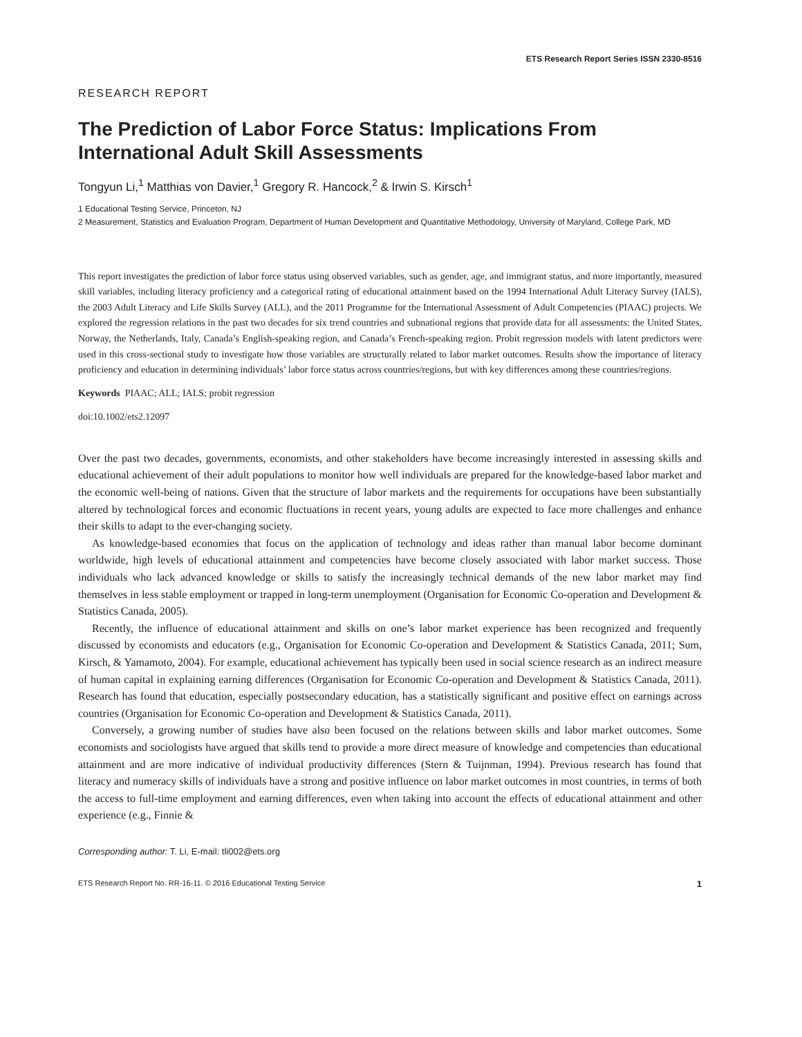ETS Research Report Series ISSN 2330-8516
RESEARCH REPORT
The Prediction of Labor Force Status: Implications From International Adult Skill Assessments
Tongyun Li,<sup>1</sup> Matthias von Davier,<sup>1</sup> Gregory R. Hancock,<sup>2</sup> & Irwin S. Kirsch<sup>1</sup>
1 Educational Testing Service, Princeton, NJ
2 Measurement, Statistics and Evaluation Program, Department of Human Development and Quantitative Methodology, University of Maryland, College Park, MD
This report investigates the prediction of labor force status using observed variables, such as gender, age, and immigrant status, and more importantly, measured skill variables, including literacy proficiency and a categorical rating of educational attainment based on the 1994 International Adult Literacy Survey (IALS), the 2003 Adult Literacy and Life Skills Survey (ALL), and the 2011 Programme for the International Assessment of Adult Competencies (PIAAC) projects. We explored the regression relations in the past two decades for six trend countries and subnational regions that provide data for all assessments: the United States, Norway, the Netherlands, Italy, Canada’s English-speaking region, and Canada’s French-speaking region. Probit regression models with latent predictors were used in this cross-sectional study to investigate how those variables are structurally related to labor market outcomes. Results show the importance of literacy proficiency and education in determining individuals’ labor force status across countries/regions, but with key differences among these countries/regions.
Keywords PIAAC; ALL; IALS; probit regression
doi:10.1002/ets2.12097
Over the past two decades, governments, economists, and other stakeholders have become increasingly interested in assessing skills and educational achievement of their adult populations to monitor how well individuals are prepared for the knowledge-based labor market and the economic well-being of nations. Given that the structure of labor markets and the requirements for occupations have been substantially altered by technological forces and economic fluctuations in recent years, young adults are expected to face more challenges and enhance their skills to adapt to the ever-changing society.
As knowledge-based economies that focus on the application of technology and ideas rather than manual labor become dominant worldwide, high levels of educational attainment and competencies have become closely associated with labor market success. Those individuals who lack advanced knowledge or skills to satisfy the increasingly technical demands of the new labor market may find themselves in less stable employment or trapped in long-term unemployment (Organisation for Economic Co-operation and Development & Statistics Canada, 2005).
Recently, the influence of educational attainment and skills on one’s labor market experience has been recognized and frequently discussed by economists and educators (e.g., Organisation for Economic Co-operation and Development & Statistics Canada, 2011; Sum, Kirsch, & Yamamoto, 2004). For example, educational achievement has typically been used in social science research as an indirect measure of human capital in explaining earning differences (Organisation for Economic Co-operation and Development & Statistics Canada, 2011). Research has found that education, especially postsecondary education, has a statistically significant and positive effect on earnings across countries (Organisation for Economic Co-operation and Development & Statistics Canada, 2011).
Conversely, a growing number of studies have also been focused on the relations between skills and labor market outcomes. Some economists and sociologists have argued that skills tend to provide a more direct measure of knowledge and competencies than educational attainment and are more indicative of individual productivity differences (Stern & Tuijnman, 1994). Previous research has found that literacy and numeracy skills of individuals have a strong and positive influence on labor market outcomes in most countries, in terms of both the access to full-time employment and earning differences, even when taking into account the effects of educational attainment and other experience (e.g., Finnie &
Corresponding author: T. Li, E-mail: tli002@ets.org
ETS Research Report No. RR-16-11. © 2016 Educational Testing Service 1